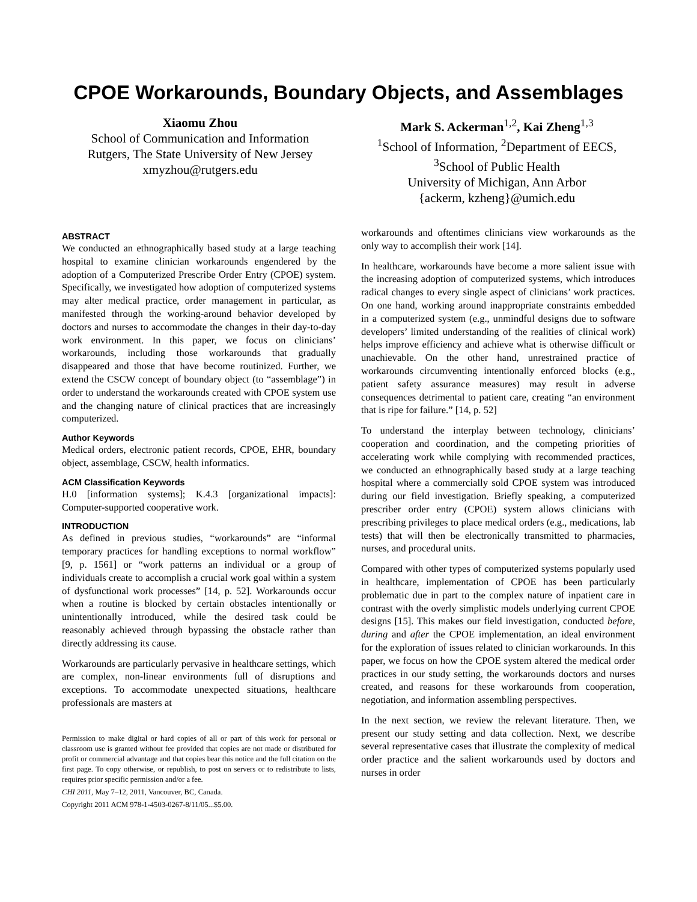CPOE Workarounds, Boundary Objects, and Assemblages
Xiaomu Zhou
School of Communication and Information
Rutgers, The State University of New Jersey
xmyzhou@rutgers.edu
Mark S. Ackerman<sup>1,2</sup>, Kai Zheng<sup>1,3</sup>
<sup>1</sup> School of Information, <sup>2</sup>Department of EECS,
<sup>3</sup> School of Public Health
University of Michigan, Ann Arbor
{ackerm, kzheng}@umich.edu
ABSTRACT
We conducted an ethnographically based study at a large teaching hospital to examine clinician workarounds engendered by the adoption of a Computerized Prescribe Order Entry (CPOE) system. Specifically, we investigated how adoption of computerized systems may alter medical practice, order management in particular, as manifested through the working-around behavior developed by doctors and nurses to accommodate the changes in their day-to-day work environment. In this paper, we focus on clinicians’ workarounds, including those workarounds that gradually disappeared and those that have become routinized. Further, we extend the CSCW concept of boundary object (to “assemblage”) in order to understand the workarounds created with CPOE system use and the changing nature of clinical practices that are increasingly computerized.
Author Keywords
Medical orders, electronic patient records, CPOE, EHR, boundary object, assemblage, CSCW, health informatics.
ACM Classification Keywords
H.0 [information systems]; K.4.3 [organizational impacts]: Computer-supported cooperative work.
INTRODUCTION
As defined in previous studies, “workarounds” are “informal temporary practices for handling exceptions to normal workflow” [9, p. 1561] or “work patterns an individual or a group of individuals create to accomplish a crucial work goal within a system of dysfunctional work processes” [14, p. 52]. Workarounds occur when a routine is blocked by certain obstacles intentionally or unintentionally introduced, while the desired task could be reasonably achieved through bypassing the obstacle rather than directly addressing its cause.
Workarounds are particularly pervasive in healthcare settings, which are complex, non-linear environments full of disruptions and exceptions. To accommodate unexpected situations, healthcare professionals are masters at
Permission to make digital or hard copies of all or part of this work for personal or classroom use is granted without fee provided that copies are not made or distributed for profit or commercial advantage and that copies bear this notice and the full citation on the first page. To copy otherwise, or republish, to post on servers or to redistribute to lists, requires prior specific permission and/or a fee.
CHI 2011, May 7–12, 2011, Vancouver, BC, Canada.
Copyright 2011 ACM 978-1-4503-0267-8/11/05...$5.00.
workarounds and oftentimes clinicians view workarounds as the only way to accomplish their work [14].
In healthcare, workarounds have become a more salient issue with the increasing adoption of computerized systems, which introduces radical changes to every single aspect of clinicians’ work practices. On one hand, working around inappropriate constraints embedded in a computerized system (e.g., unmindful designs due to software developers’ limited understanding of the realities of clinical work) helps improve efficiency and achieve what is otherwise difficult or unachievable. On the other hand, unrestrained practice of workarounds circumventing intentionally enforced blocks (e.g., patient safety assurance measures) may result in adverse consequences detrimental to patient care, creating “an environment that is ripe for failure.” [14, p. 52]
To understand the interplay between technology, clinicians’ cooperation and coordination, and the competing priorities of accelerating work while complying with recommended practices, we conducted an ethnographically based study at a large teaching hospital where a commercially sold CPOE system was introduced during our field investigation. Briefly speaking, a computerized prescriber order entry (CPOE) system allows clinicians with prescribing privileges to place medical orders (e.g., medications, lab tests) that will then be electronically transmitted to pharmacies, nurses, and procedural units.
Compared with other types of computerized systems popularly used in healthcare, implementation of CPOE has been particularly problematic due in part to the complex nature of inpatient care in contrast with the overly simplistic models underlying current CPOE designs [15]. This makes our field investigation, conducted before, during and after the CPOE implementation, an ideal environment for the exploration of issues related to clinician workarounds. In this paper, we focus on how the CPOE system altered the medical order practices in our study setting, the workarounds doctors and nurses created, and reasons for these workarounds from cooperation, negotiation, and information assembling perspectives.
In the next section, we review the relevant literature. Then, we present our study setting and data collection. Next, we describe several representative cases that illustrate the complexity of medical order practice and the salient workarounds used by doctors and nurses in order